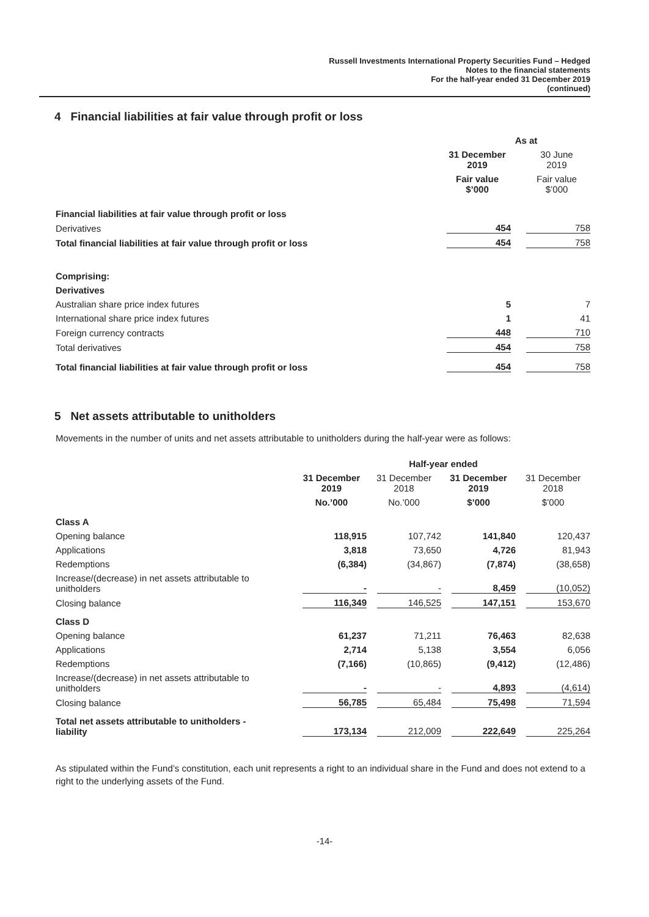Russell Investments International Property Securities Fund – Hedged
Notes to the financial statements
For the half-year ended 31 December 2019
(continued)
4 Financial liabilities at fair value through profit or loss
| | As at | | |
| --- | --- | --- | --- |
| | 31 December 2019 | | 30 June 2019 |
| | Fair value $’000 | | Fair value $’000 |
| Financial liabilities at fair value through profit or loss | | | |
| Derivatives | 454 | | 758 |
| Total financial liabilities at fair value through profit or loss | 454 | | 758 |
| Comprising: | | | |
| Derivatives | | | |
| Australian share price index futures | 5 | | 7 |
| International share price index futures | 1 | | 41 |
| Foreign currency contracts | 448 | | 710 |
| Total derivatives | 454 | | 758 |
| Total financial liabilities at fair value through profit or loss | 454 | | 758 |
5 Net assets attributable to unitholders
Movements in the number of units and net assets attributable to unitholders during the half-year were as follows:
| | Half-year ended | | | |
| --- | --- | --- | --- | --- |
| | 31 December 2019 | 31 December 2018 | 31 December 2019 | 31 December 2018 |
| | No.’000 | No.’000 | $’000 | $’000 |
| Class A | | | | |
| Opening balance | 118,915 | 107,742 | 141,840 | 120,437 |
| Applications | 3,818 | 73,650 | 4,726 | 81,943 |
| Redemptions | (6,384) | (34,867) | (7,874) | (38,658) |
| Increase/(decrease) in net assets attributable to unitholders | - | - | 8,459 | (10,052) |
| Closing balance | 116,349 | 146,525 | 147,151 | 153,670 |
| Class D | | | | |
| Opening balance | 61,237 | 71,211 | 76,463 | 82,638 |
| Applications | 2,714 | 5,138 | 3,554 | 6,056 |
| Redemptions | (7,166) | (10,865) | (9,412) | (12,486) |
| Increase/(decrease) in net assets attributable to unitholders | - | - | 4,893 | (4,614) |
| Closing balance | 56,785 | 65,484 | 75,498 | 71,594 |
| Total net assets attributable to unitholders - liability | 173,134 | 212,009 | 222,649 | 225,264 |
As stipulated within the Fund’s constitution, each unit represents a right to an individual share in the Fund and does not extend to a right to the underlying assets of the Fund.
-14-